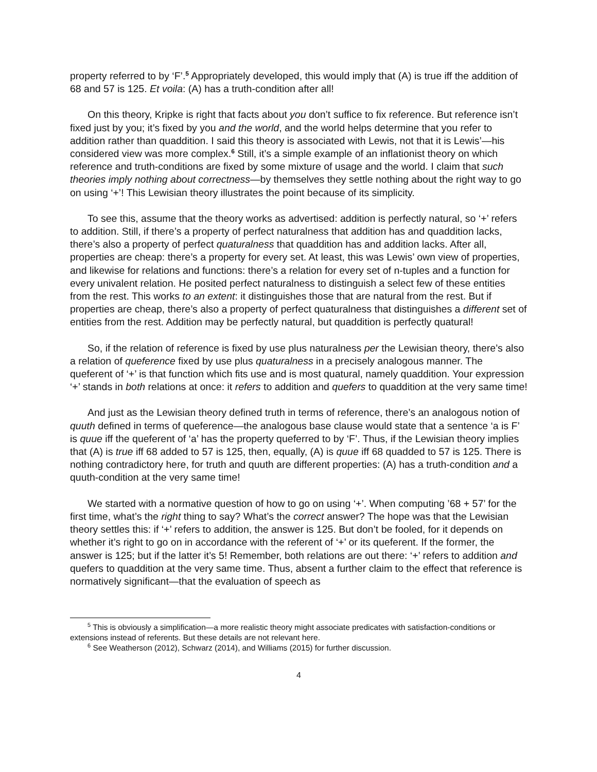property referred to by ‘F’.<sup>5</sup> Appropriately developed, this would imply that (A) is true iff the addition of 68 and 57 is 125. Et voila: (A) has a truth-condition after all!
On this theory, Kripke is right that facts about you don’t suffice to fix reference. But reference isn’t fixed just by you; it’s fixed by you and the world, and the world helps determine that you refer to addition rather than quaddition. I said this theory is associated with Lewis, not that it is Lewis’—his considered view was more complex.<sup>6</sup> Still, it’s a simple example of an inflationist theory on which reference and truth-conditions are fixed by some mixture of usage and the world. I claim that such theories imply nothing about correctness—by themselves they settle nothing about the right way to go on using ‘+’! This Lewisian theory illustrates the point because of its simplicity.
To see this, assume that the theory works as advertised: addition is perfectly natural, so ‘+’ refers to addition. Still, if there’s a property of perfect naturalness that addition has and quaddition lacks, there’s also a property of perfect quaturalness that quaddition has and addition lacks. After all, properties are cheap: there’s a property for every set. At least, this was Lewis’ own view of properties, and likewise for relations and functions: there’s a relation for every set of n-tuples and a function for every univalent relation. He posited perfect naturalness to distinguish a select few of these entities from the rest. This works to an extent: it distinguishes those that are natural from the rest. But if properties are cheap, there’s also a property of perfect quaturalness that distinguishes a different set of entities from the rest. Addition may be perfectly natural, but quaddition is perfectly quatural!
So, if the relation of reference is fixed by use plus naturalness per the Lewisian theory, there’s also a relation of queference fixed by use plus quaturalness in a precisely analogous manner. The queferent of ‘+’ is that function which fits use and is most quatural, namely quaddition. Your expression ‘+’ stands in both relations at once: it refers to addition and quefers to quaddition at the very same time!
And just as the Lewisian theory defined truth in terms of reference, there’s an analogous notion of quuth defined in terms of queference—the analogous base clause would state that a sentence ‘a is F’ is quue iff the queferent of ‘a’ has the property queferred to by ‘F’. Thus, if the Lewisian theory implies that (A) is true iff 68 added to 57 is 125, then, equally, (A) is quue iff 68 quadded to 57 is 125. There is nothing contradictory here, for truth and quuth are different properties: (A) has a truth-condition and a quuth-condition at the very same time!
We started with a normative question of how to go on using ‘+’. When computing ’68 + 57’ for the first time, what’s the right thing to say? What’s the correct answer? The hope was that the Lewisian theory settles this: if ‘+’ refers to addition, the answer is 125. But don’t be fooled, for it depends on whether it’s right to go on in accordance with the referent of ‘+’ or its queferent. If the former, the answer is 125; but if the latter it’s 5! Remember, both relations are out there: ‘+’ refers to addition and quefers to quaddition at the very same time. Thus, absent a further claim to the effect that reference is normatively significant—that the evaluation of speech as
<sup>5</sup> This is obviously a simplification—a more realistic theory might associate predicates with satisfaction-conditions or extensions instead of referents. But these details are not relevant here.
<sup>6</sup> See Weatherson (2012), Schwarz (2014), and Williams (2015) for further discussion.
4